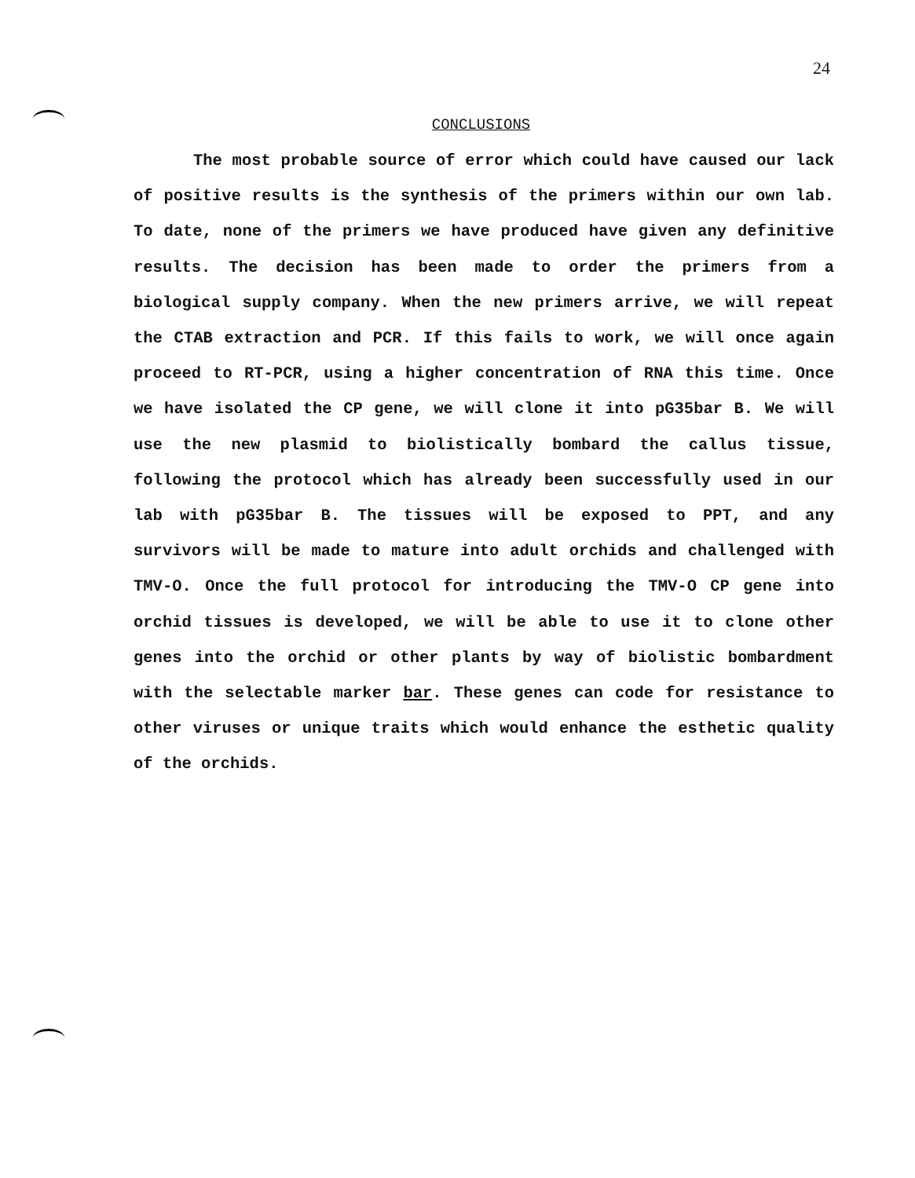24
CONCLUSIONS
The most probable source of error which could have caused our lack of positive results is the synthesis of the primers within our own lab. To date, none of the primers we have produced have given any definitive results. The decision has been made to order the primers from a biological supply company. When the new primers arrive, we will repeat the CTAB extraction and PCR. If this fails to work, we will once again proceed to RT-PCR, using a higher concentration of RNA this time. Once we have isolated the CP gene, we will clone it into pG35bar B. We will use the new plasmid to biolistically bombard the callus tissue, following the protocol which has already been successfully used in our lab with pG35bar B. The tissues will be exposed to PPT, and any survivors will be made to mature into adult orchids and challenged with TMV-O. Once the full protocol for introducing the TMV-O CP gene into orchid tissues is developed, we will be able to use it to clone other genes into the orchid or other plants by way of biolistic bombardment with the selectable marker bar. These genes can code for resistance to other viruses or unique traits which would enhance the esthetic quality of the orchids.